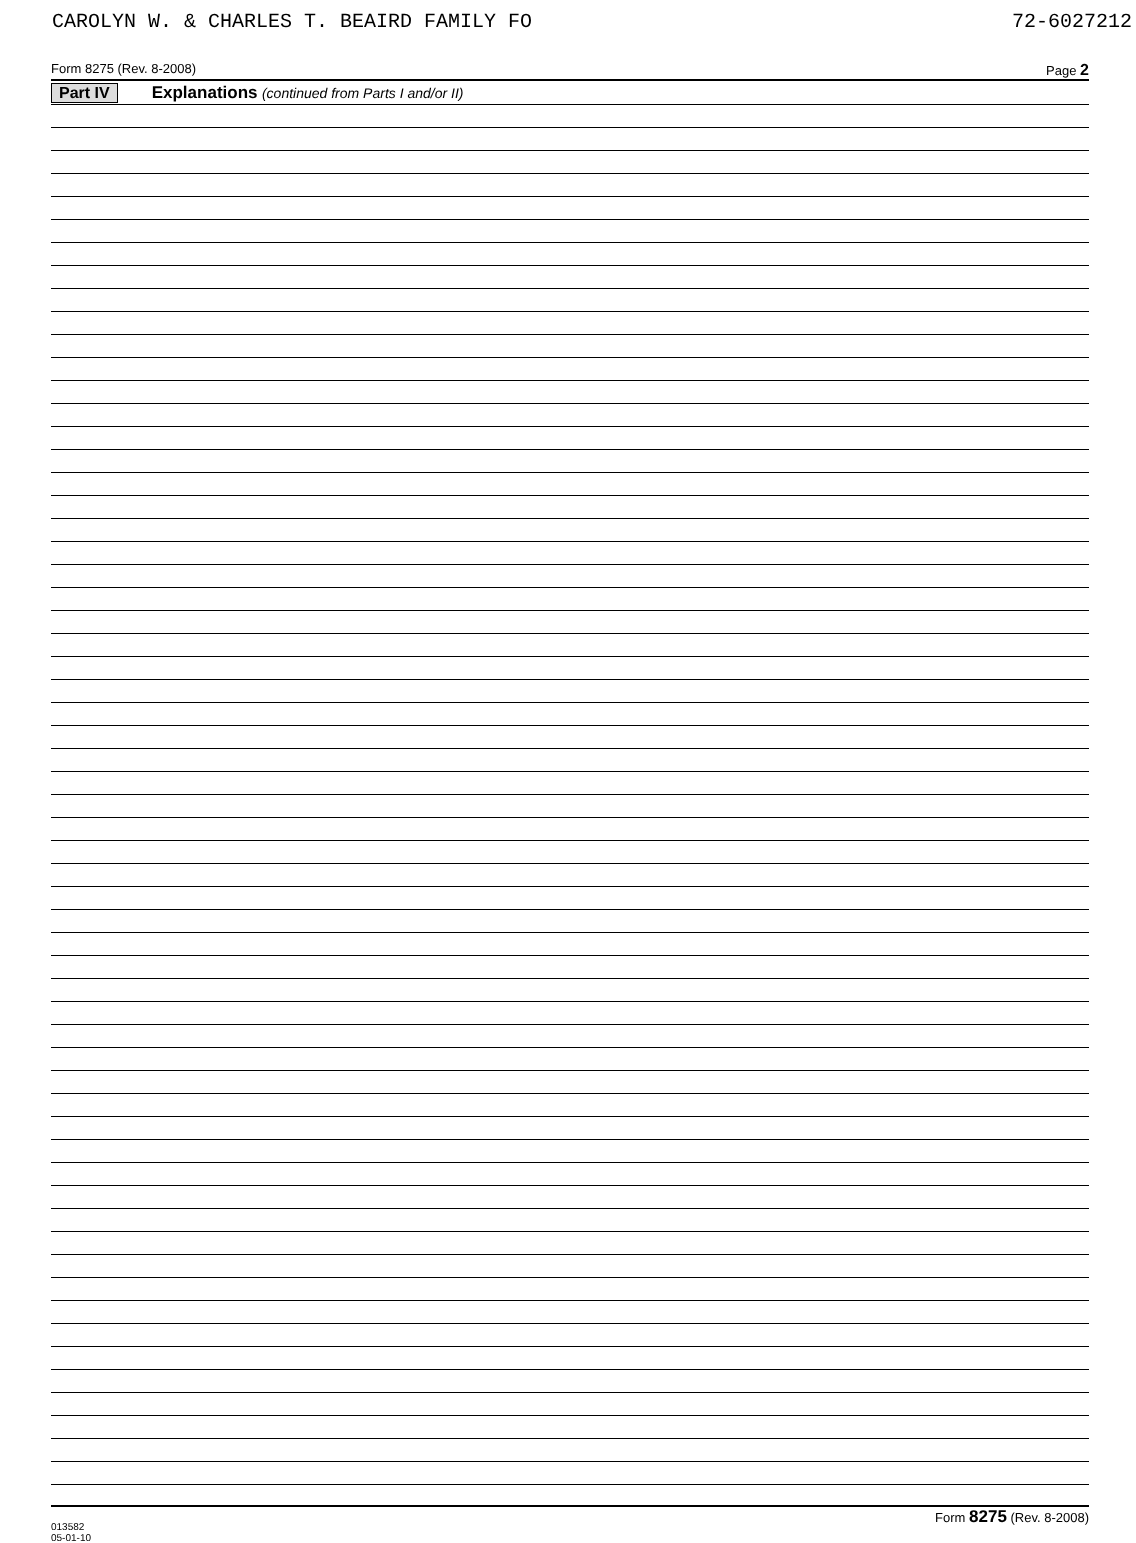CAROLYN W. & CHARLES T. BEAIRD FAMILY FO 72-6027212
Form 8275 (Rev. 8-2008) Page 2
Part IV Explanations (continued from Parts I and/or II)
013582
05-01-10 Form 8275 (Rev. 8-2008)